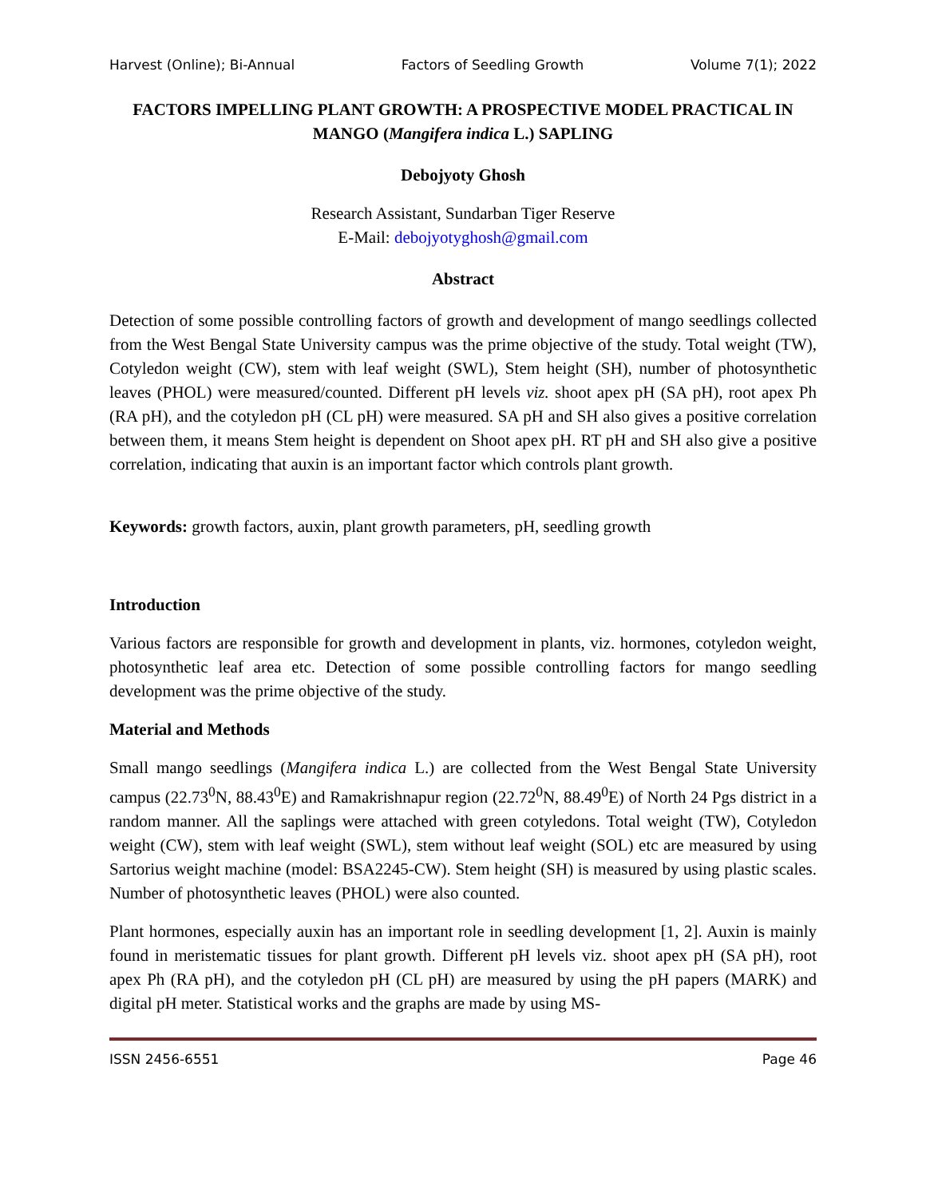Harvest (Online); Bi-Annual Factors of Seedling Growth Volume 7(1); 2022
FACTORS IMPELLING PLANT GROWTH: A PROSPECTIVE MODEL PRACTICAL IN MANGO (Mangifera indica L.) SAPLING
Debojyoty Ghosh
Research Assistant, Sundarban Tiger Reserve
E-Mail: debojyotyghosh@gmail.com
Abstract
Detection of some possible controlling factors of growth and development of mango seedlings collected from the West Bengal State University campus was the prime objective of the study. Total weight (TW), Cotyledon weight (CW), stem with leaf weight (SWL), Stem height (SH), number of photosynthetic leaves (PHOL) were measured/counted. Different pH levels viz. shoot apex pH (SA pH), root apex Ph (RA pH), and the cotyledon pH (CL pH) were measured. SA pH and SH also gives a positive correlation between them, it means Stem height is dependent on Shoot apex pH. RT pH and SH also give a positive correlation, indicating that auxin is an important factor which controls plant growth.
Keywords: growth factors, auxin, plant growth parameters, pH, seedling growth
Introduction
Various factors are responsible for growth and development in plants, viz. hormones, cotyledon weight, photosynthetic leaf area etc. Detection of some possible controlling factors for mango seedling development was the prime objective of the study.
Material and Methods
Small mango seedlings (Mangifera indica L.) are collected from the West Bengal State University campus (22.73<sup>0</sup>N, 88.43<sup>0</sup>E) and Ramakrishnapur region (22.72<sup>0</sup>N, 88.49<sup>0</sup>E) of North 24 Pgs district in a random manner. All the saplings were attached with green cotyledons. Total weight (TW), Cotyledon weight (CW), stem with leaf weight (SWL), stem without leaf weight (SOL) etc are measured by using Sartorius weight machine (model: BSA2245-CW). Stem height (SH) is measured by using plastic scales. Number of photosynthetic leaves (PHOL) were also counted.
Plant hormones, especially auxin has an important role in seedling development [1, 2]. Auxin is mainly found in meristematic tissues for plant growth. Different pH levels viz. shoot apex pH (SA pH), root apex Ph (RA pH), and the cotyledon pH (CL pH) are measured by using the pH papers (MARK) and digital pH meter. Statistical works and the graphs are made by using MS-
ISSN 2456-6551 Page 46